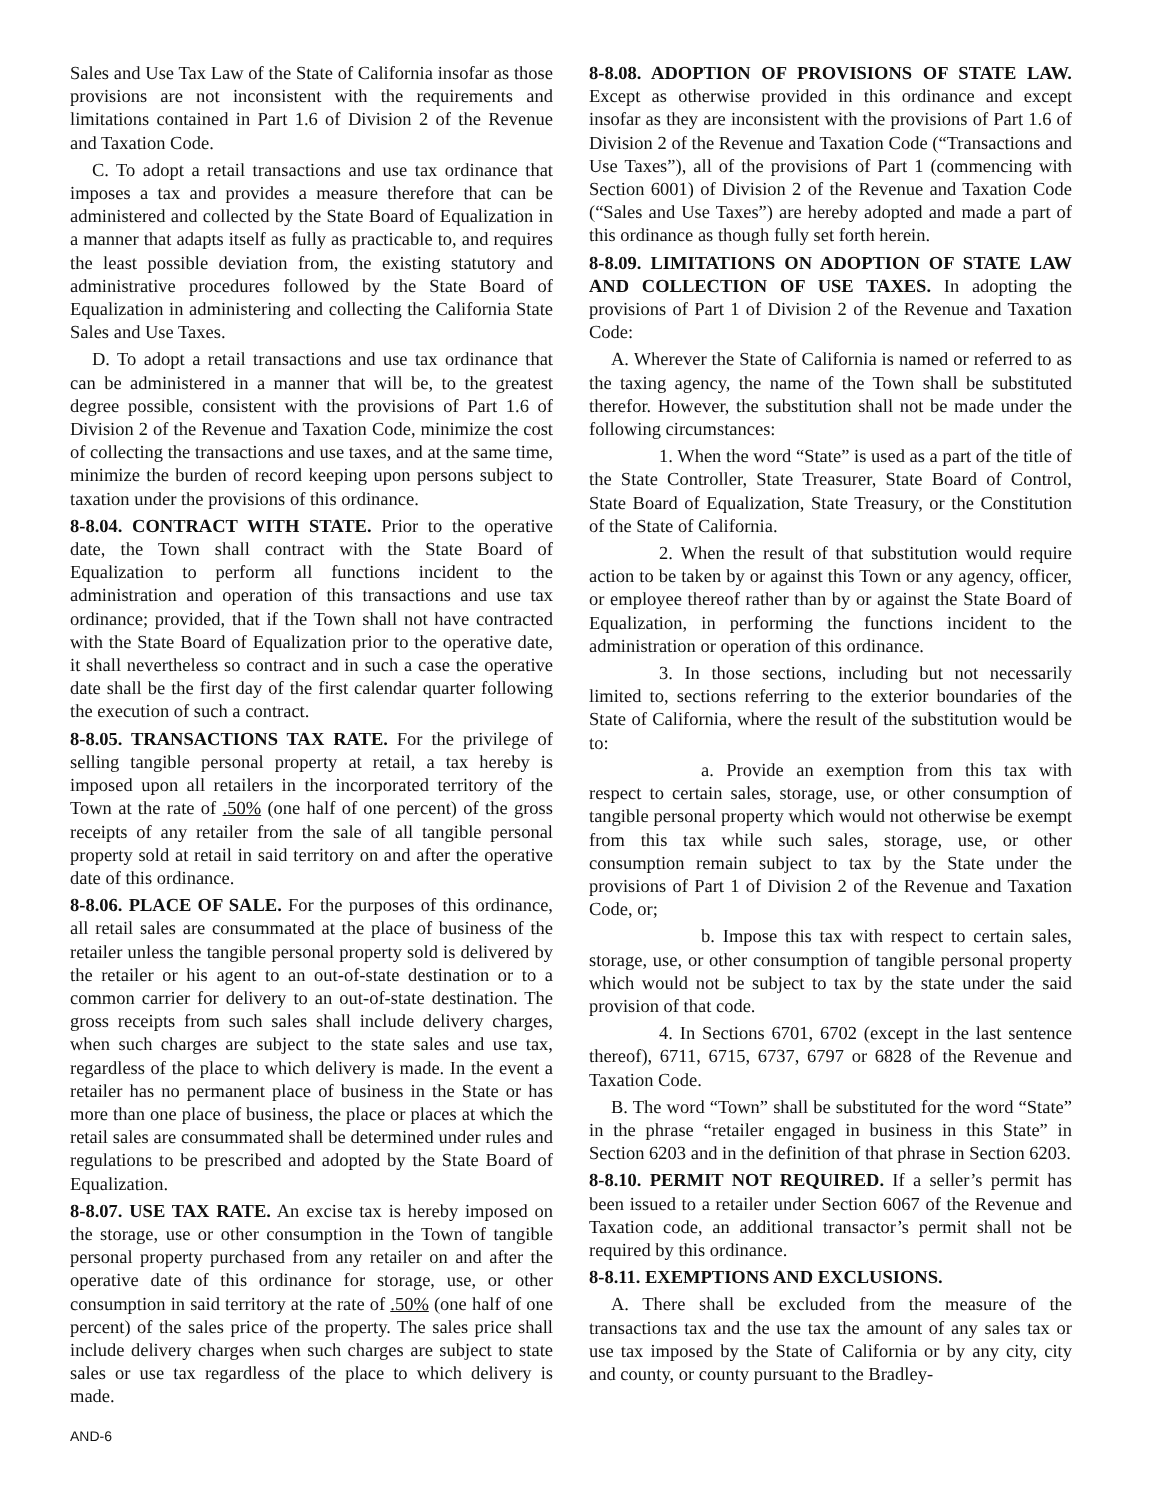Sales and Use Tax Law of the State of California insofar as those provisions are not inconsistent with the requirements and limitations contained in Part 1.6 of Division 2 of the Revenue and Taxation Code.
C. To adopt a retail transactions and use tax ordinance that imposes a tax and provides a measure therefore that can be administered and collected by the State Board of Equalization in a manner that adapts itself as fully as practicable to, and requires the least possible deviation from, the existing statutory and administrative procedures followed by the State Board of Equalization in administering and collecting the California State Sales and Use Taxes.
D. To adopt a retail transactions and use tax ordinance that can be administered in a manner that will be, to the greatest degree possible, consistent with the provisions of Part 1.6 of Division 2 of the Revenue and Taxation Code, minimize the cost of collecting the transactions and use taxes, and at the same time, minimize the burden of record keeping upon persons subject to taxation under the provisions of this ordinance.
8-8.04. CONTRACT WITH STATE. Prior to the operative date, the Town shall contract with the State Board of Equalization to perform all functions incident to the administration and operation of this transactions and use tax ordinance; provided, that if the Town shall not have contracted with the State Board of Equalization prior to the operative date, it shall nevertheless so contract and in such a case the operative date shall be the first day of the first calendar quarter following the execution of such a contract.
8-8.05. TRANSACTIONS TAX RATE. For the privilege of selling tangible personal property at retail, a tax hereby is imposed upon all retailers in the incorporated territory of the Town at the rate of .50% (one half of one percent) of the gross receipts of any retailer from the sale of all tangible personal property sold at retail in said territory on and after the operative date of this ordinance.
8-8.06. PLACE OF SALE. For the purposes of this ordinance, all retail sales are consummated at the place of business of the retailer unless the tangible personal property sold is delivered by the retailer or his agent to an out-of-state destination or to a common carrier for delivery to an out-of-state destination. The gross receipts from such sales shall include delivery charges, when such charges are subject to the state sales and use tax, regardless of the place to which delivery is made. In the event a retailer has no permanent place of business in the State or has more than one place of business, the place or places at which the retail sales are consummated shall be determined under rules and regulations to be prescribed and adopted by the State Board of Equalization.
8-8.07. USE TAX RATE. An excise tax is hereby imposed on the storage, use or other consumption in the Town of tangible personal property purchased from any retailer on and after the operative date of this ordinance for storage, use, or other consumption in said territory at the rate of .50% (one half of one percent) of the sales price of the property. The sales price shall include delivery charges when such charges are subject to state sales or use tax regardless of the place to which delivery is made.
8-8.08. ADOPTION OF PROVISIONS OF STATE LAW. Except as otherwise provided in this ordinance and except insofar as they are inconsistent with the provisions of Part 1.6 of Division 2 of the Revenue and Taxation Code (“Transactions and Use Taxes”), all of the provisions of Part 1 (commencing with Section 6001) of Division 2 of the Revenue and Taxation Code (“Sales and Use Taxes”) are hereby adopted and made a part of this ordinance as though fully set forth herein.
8-8.09. LIMITATIONS ON ADOPTION OF STATE LAW AND COLLECTION OF USE TAXES. In adopting the provisions of Part 1 of Division 2 of the Revenue and Taxation Code:
A. Wherever the State of California is named or referred to as the taxing agency, the name of the Town shall be substituted therefor. However, the substitution shall not be made under the following circumstances:
1. When the word “State” is used as a part of the title of the State Controller, State Treasurer, State Board of Control, State Board of Equalization, State Treasury, or the Constitution of the State of California.
2. When the result of that substitution would require action to be taken by or against this Town or any agency, officer, or employee thereof rather than by or against the State Board of Equalization, in performing the functions incident to the administration or operation of this ordinance.
3. In those sections, including but not necessarily limited to, sections referring to the exterior boundaries of the State of California, where the result of the substitution would be to:
a. Provide an exemption from this tax with respect to certain sales, storage, use, or other consumption of tangible personal property which would not otherwise be exempt from this tax while such sales, storage, use, or other consumption remain subject to tax by the State under the provisions of Part 1 of Division 2 of the Revenue and Taxation Code, or;
b. Impose this tax with respect to certain sales, storage, use, or other consumption of tangible personal property which would not be subject to tax by the state under the said provision of that code.
4. In Sections 6701, 6702 (except in the last sentence thereof), 6711, 6715, 6737, 6797 or 6828 of the Revenue and Taxation Code.
B. The word “Town” shall be substituted for the word “State” in the phrase “retailer engaged in business in this State” in Section 6203 and in the definition of that phrase in Section 6203.
8-8.10. PERMIT NOT REQUIRED. If a seller’s permit has been issued to a retailer under Section 6067 of the Revenue and Taxation code, an additional transactor’s permit shall not be required by this ordinance.
8-8.11. EXEMPTIONS AND EXCLUSIONS.
A. There shall be excluded from the measure of the transactions tax and the use tax the amount of any sales tax or use tax imposed by the State of California or by any city, city and county, or county pursuant to the Bradley-
AND-6